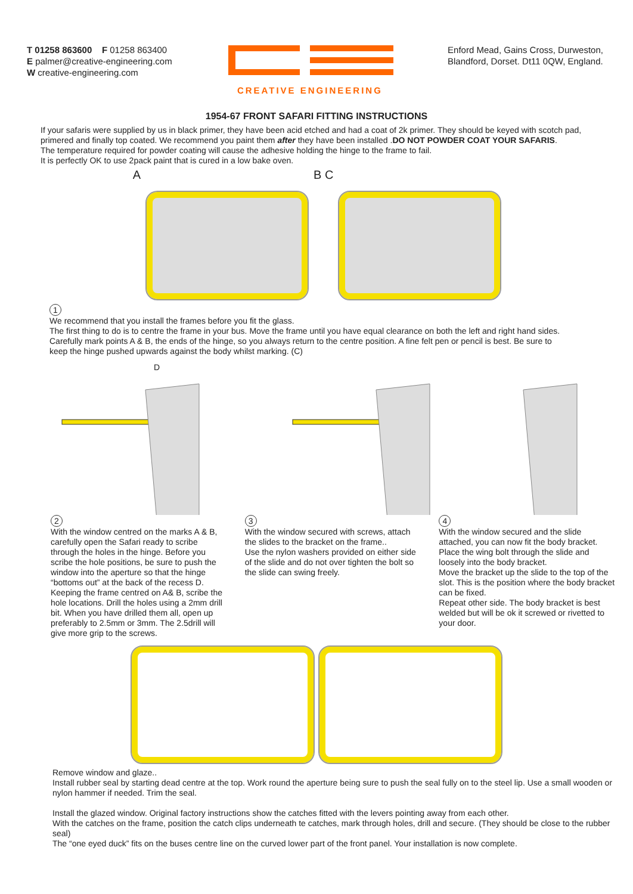T 01258 863600 F 01258 863400
E palmer@creative-engineering.com
W creative-engineering.com
CREATIVE ENGINEERING
Enford Mead, Gains Cross, Durweston,
Blandford, Dorset. Dt11 0QW, England.
1954-67 FRONT SAFARI FITTING INSTRUCTIONS
If your safaris were supplied by us in black primer, they have been acid etched and had a coat of 2k primer. They should be keyed with scotch pad, primered and finally top coated. We recommend you paint them after they have been installed .DO NOT POWDER COAT YOUR SAFARIS.
The temperature required for powder coating will cause the adhesive holding the hinge to the frame to fail.
It is perfectly OK to use 2pack paint that is cured in a low bake oven.
A B C
1
We recommend that you install the frames before you fit the glass.
The first thing to do is to centre the frame in your bus. Move the frame until you have equal clearance on both the left and right hand sides. Carefully mark points A & B, the ends of the hinge, so you always return to the centre position. A fine felt pen or pencil is best. Be sure to keep the hinge pushed upwards against the body whilst marking. (C)
D
2
With the window centred on the marks A & B, carefully open the Safari ready to scribe through the holes in the hinge. Before you scribe the hole positions, be sure to push the window into the aperture so that the hinge “bottoms out” at the back of the recess D. Keeping the frame centred on A& B, scribe the hole locations. Drill the holes using a 2mm drill bit. When you have drilled them all, open up preferably to 2.5mm or 3mm. The 2.5drill will give more grip to the screws.
3
With the window secured with screws, attach the slides to the bracket on the frame..
Use the nylon washers provided on either side of the slide and do not over tighten the bolt so the slide can swing freely.
4
With the window secured and the slide attached, you can now fit the body bracket.
Place the wing bolt through the slide and loosely into the body bracket.
Move the bracket up the slide to the top of the slot. This is the position where the body bracket can be fixed.
Repeat other side. The body bracket is best welded but will be ok it screwed or rivetted to your door.
Remove window and glaze..
Install rubber seal by starting dead centre at the top. Work round the aperture being sure to push the seal fully on to the steel lip. Use a small wooden or nylon hammer if needed. Trim the seal.
Install the glazed window. Original factory instructions show the catches fitted with the levers pointing away from each other.
With the catches on the frame, position the catch clips underneath te catches, mark through holes, drill and secure. (They should be close to the rubber seal)
The “one eyed duck” fits on the buses centre line on the curved lower part of the front panel. Your installation is now complete.